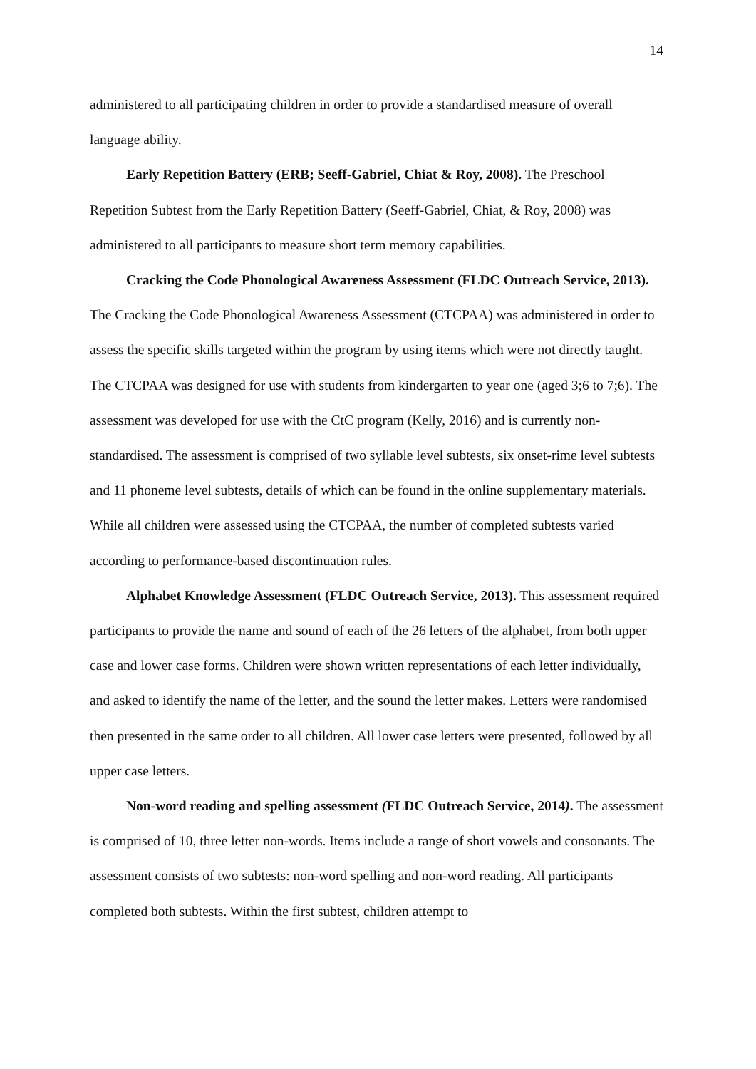14
administered to all participating children in order to provide a standardised measure of overall language ability.
Early Repetition Battery (ERB; Seeff-Gabriel, Chiat & Roy, 2008). The Preschool Repetition Subtest from the Early Repetition Battery (Seeff-Gabriel, Chiat, & Roy, 2008) was administered to all participants to measure short term memory capabilities.
Cracking the Code Phonological Awareness Assessment (FLDC Outreach Service, 2013). The Cracking the Code Phonological Awareness Assessment (CTCPAA) was administered in order to assess the specific skills targeted within the program by using items which were not directly taught. The CTCPAA was designed for use with students from kindergarten to year one (aged 3;6 to 7;6). The assessment was developed for use with the CtC program (Kelly, 2016) and is currently non-standardised. The assessment is comprised of two syllable level subtests, six onset-rime level subtests and 11 phoneme level subtests, details of which can be found in the online supplementary materials. While all children were assessed using the CTCPAA, the number of completed subtests varied according to performance-based discontinuation rules.
Alphabet Knowledge Assessment (FLDC Outreach Service, 2013). This assessment required participants to provide the name and sound of each of the 26 letters of the alphabet, from both upper case and lower case forms. Children were shown written representations of each letter individually, and asked to identify the name of the letter, and the sound the letter makes. Letters were randomised then presented in the same order to all children. All lower case letters were presented, followed by all upper case letters.
Non-word reading and spelling assessment (FLDC Outreach Service, 2014). The assessment is comprised of 10, three letter non-words. Items include a range of short vowels and consonants. The assessment consists of two subtests: non-word spelling and non-word reading. All participants completed both subtests. Within the first subtest, children attempt to